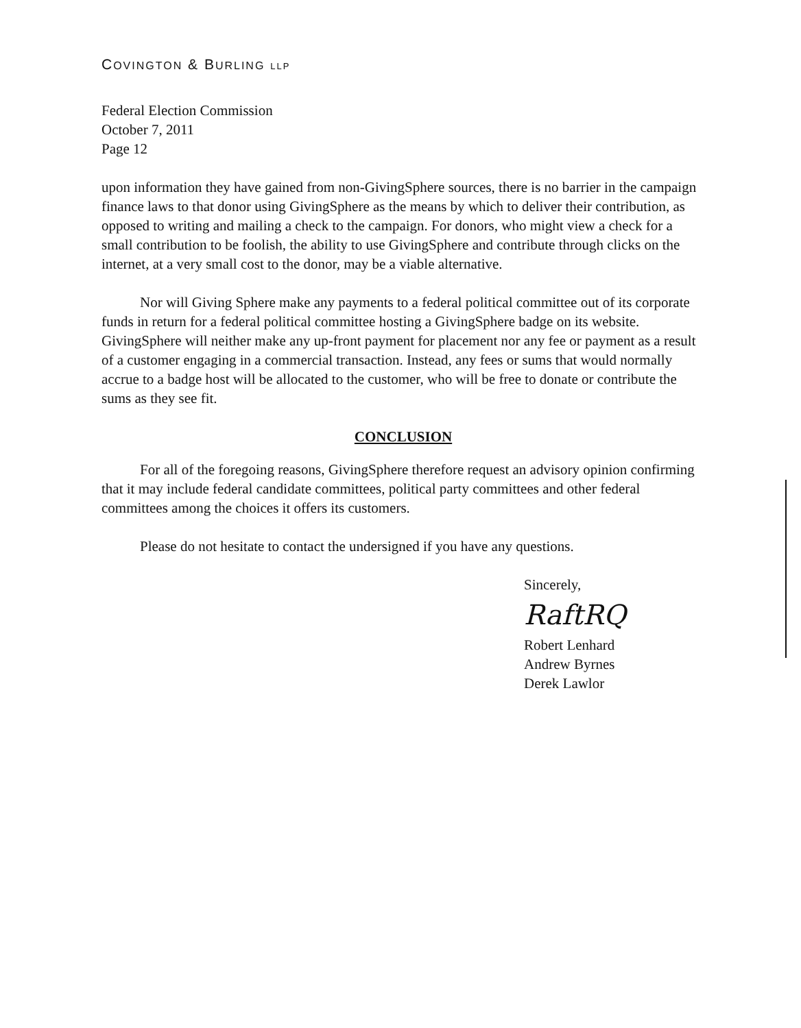COVINGTON & BURLING LLP
Federal Election Commission
October 7, 2011
Page 12
upon information they have gained from non-GivingSphere sources, there is no barrier in the campaign finance laws to that donor using GivingSphere as the means by which to deliver their contribution, as opposed to writing and mailing a check to the campaign. For donors, who might view a check for a small contribution to be foolish, the ability to use GivingSphere and contribute through clicks on the internet, at a very small cost to the donor, may be a viable alternative.
Nor will Giving Sphere make any payments to a federal political committee out of its corporate funds in return for a federal political committee hosting a GivingSphere badge on its website. GivingSphere will neither make any up-front payment for placement nor any fee or payment as a result of a customer engaging in a commercial transaction. Instead, any fees or sums that would normally accrue to a badge host will be allocated to the customer, who will be free to donate or contribute the sums as they see fit.
CONCLUSION
For all of the foregoing reasons, GivingSphere therefore request an advisory opinion confirming that it may include federal candidate committees, political party committees and other federal committees among the choices it offers its customers.
Please do not hesitate to contact the undersigned if you have any questions.
Sincerely,
RaftRQ
Robert Lenhard
Andrew Byrnes
Derek Lawlor